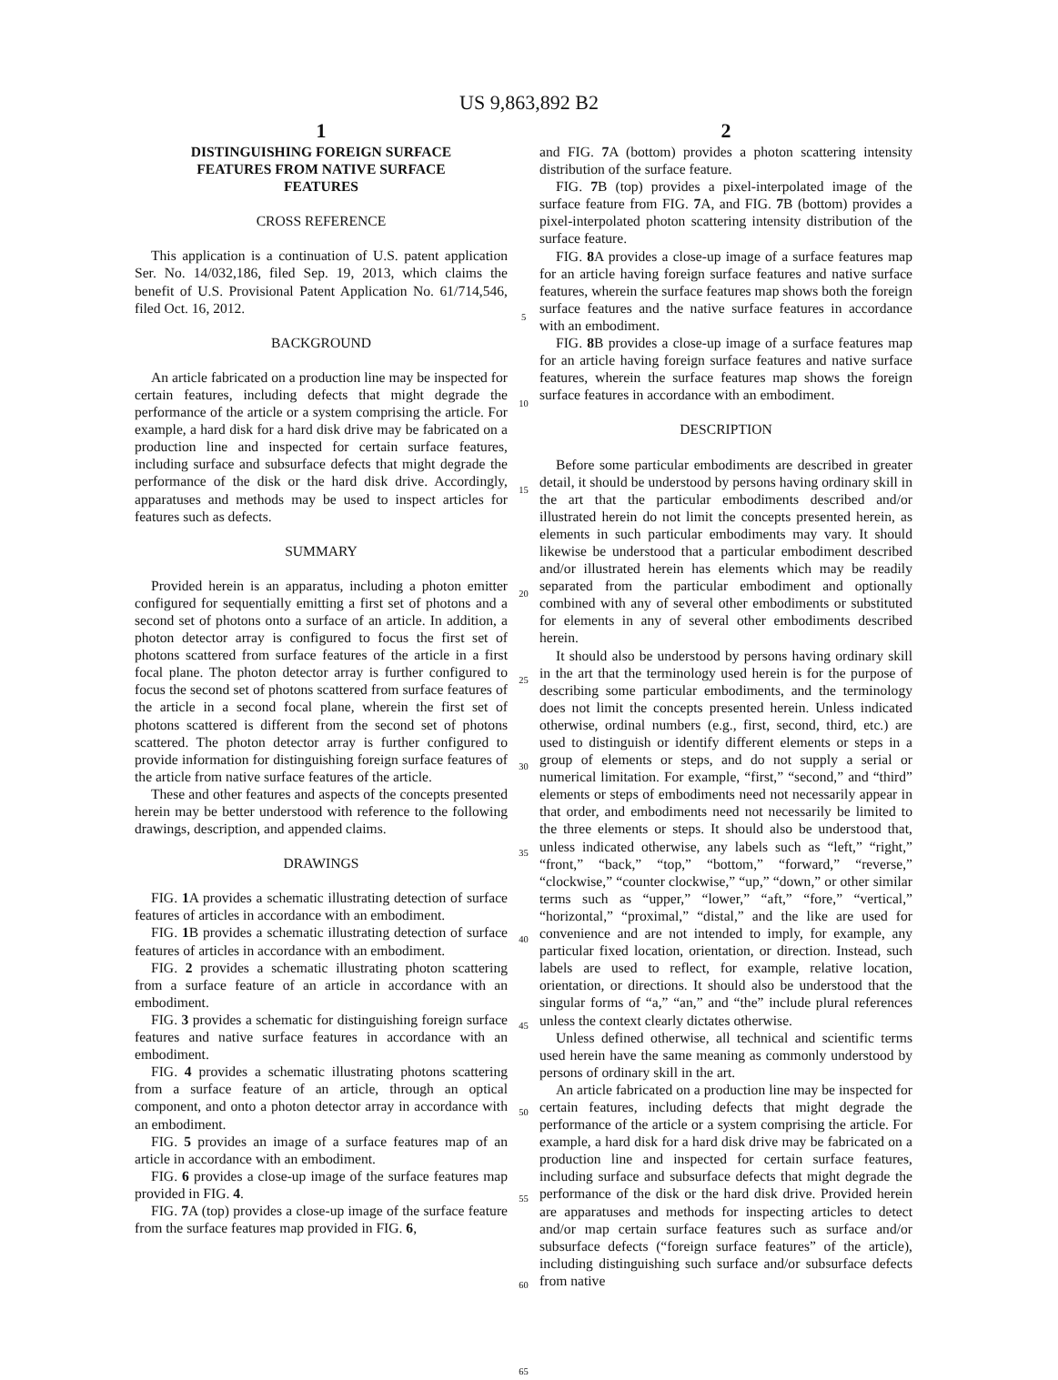US 9,863,892 B2
1
DISTINGUISHING FOREIGN SURFACE
FEATURES FROM NATIVE SURFACE
FEATURES
CROSS REFERENCE
This application is a continuation of U.S. patent application Ser. No. 14/032,186, filed Sep. 19, 2013, which claims the benefit of U.S. Provisional Patent Application No. 61/714,546, filed Oct. 16, 2012.
BACKGROUND
An article fabricated on a production line may be inspected for certain features, including defects that might degrade the performance of the article or a system comprising the article. For example, a hard disk for a hard disk drive may be fabricated on a production line and inspected for certain surface features, including surface and subsurface defects that might degrade the performance of the disk or the hard disk drive. Accordingly, apparatuses and methods may be used to inspect articles for features such as defects.
SUMMARY
Provided herein is an apparatus, including a photon emitter configured for sequentially emitting a first set of photons and a second set of photons onto a surface of an article. In addition, a photon detector array is configured to focus the first set of photons scattered from surface features of the article in a first focal plane. The photon detector array is further configured to focus the second set of photons scattered from surface features of the article in a second focal plane, wherein the first set of photons scattered is different from the second set of photons scattered. The photon detector array is further configured to provide information for distinguishing foreign surface features of the article from native surface features of the article.
These and other features and aspects of the concepts presented herein may be better understood with reference to the following drawings, description, and appended claims.
DRAWINGS
FIG. 1 A provides a schematic illustrating detection of surface features of articles in accordance with an embodiment.
FIG. 1 B provides a schematic illustrating detection of surface features of articles in accordance with an embodiment.
FIG. 2 provides a schematic illustrating photon scattering from a surface feature of an article in accordance with an embodiment.
FIG. 3 provides a schematic for distinguishing foreign surface features and native surface features in accordance with an embodiment.
FIG. 4 provides a schematic illustrating photons scattering from a surface feature of an article, through an optical component, and onto a photon detector array in accordance with an embodiment.
FIG. 5 provides an image of a surface features map of an article in accordance with an embodiment.
FIG. 6 provides a close-up image of the surface features map provided in FIG. 4.
FIG. 7 A (top) provides a close-up image of the surface feature from the surface features map provided in FIG. 6,
5
10
15
20
25
30
35
40
45
50
55
60
65
2
and FIG. 7 A (bottom) provides a photon scattering intensity distribution of the surface feature.
FIG. 7 B (top) provides a pixel-interpolated image of the surface feature from FIG. 7 A, and FIG. 7 B (bottom) provides a pixel-interpolated photon scattering intensity distribution of the surface feature.
FIG. 8 A provides a close-up image of a surface features map for an article having foreign surface features and native surface features, wherein the surface features map shows both the foreign surface features and the native surface features in accordance with an embodiment.
FIG. 8 B provides a close-up image of a surface features map for an article having foreign surface features and native surface features, wherein the surface features map shows the foreign surface features in accordance with an embodiment.
DESCRIPTION
Before some particular embodiments are described in greater detail, it should be understood by persons having ordinary skill in the art that the particular embodiments described and/or illustrated herein do not limit the concepts presented herein, as elements in such particular embodiments may vary. It should likewise be understood that a particular embodiment described and/or illustrated herein has elements which may be readily separated from the particular embodiment and optionally combined with any of several other embodiments or substituted for elements in any of several other embodiments described herein.
It should also be understood by persons having ordinary skill in the art that the terminology used herein is for the purpose of describing some particular embodiments, and the terminology does not limit the concepts presented herein. Unless indicated otherwise, ordinal numbers (e.g., first, second, third, etc.) are used to distinguish or identify different elements or steps in a group of elements or steps, and do not supply a serial or numerical limitation. For example, “first,” “second,” and “third” elements or steps of embodiments need not necessarily appear in that order, and embodiments need not necessarily be limited to the three elements or steps. It should also be understood that, unless indicated otherwise, any labels such as “left,” “right,” “front,” “back,” “top,” “bottom,” “forward,” “reverse,” “clockwise,” “counter clockwise,” “up,” “down,” or other similar terms such as “upper,” “lower,” “aft,” “fore,” “vertical,” “horizontal,” “proximal,” “distal,” and the like are used for convenience and are not intended to imply, for example, any particular fixed location, orientation, or direction. Instead, such labels are used to reflect, for example, relative location, orientation, or directions. It should also be understood that the singular forms of “a,” “an,” and “the” include plural references unless the context clearly dictates otherwise.
Unless defined otherwise, all technical and scientific terms used herein have the same meaning as commonly understood by persons of ordinary skill in the art.
An article fabricated on a production line may be inspected for certain features, including defects that might degrade the performance of the article or a system comprising the article. For example, a hard disk for a hard disk drive may be fabricated on a production line and inspected for certain surface features, including surface and subsurface defects that might degrade the performance of the disk or the hard disk drive. Provided herein are apparatuses and methods for inspecting articles to detect and/or map certain surface features such as surface and/or subsurface defects (“foreign surface features” of the article), including distinguishing such surface and/or subsurface defects from native